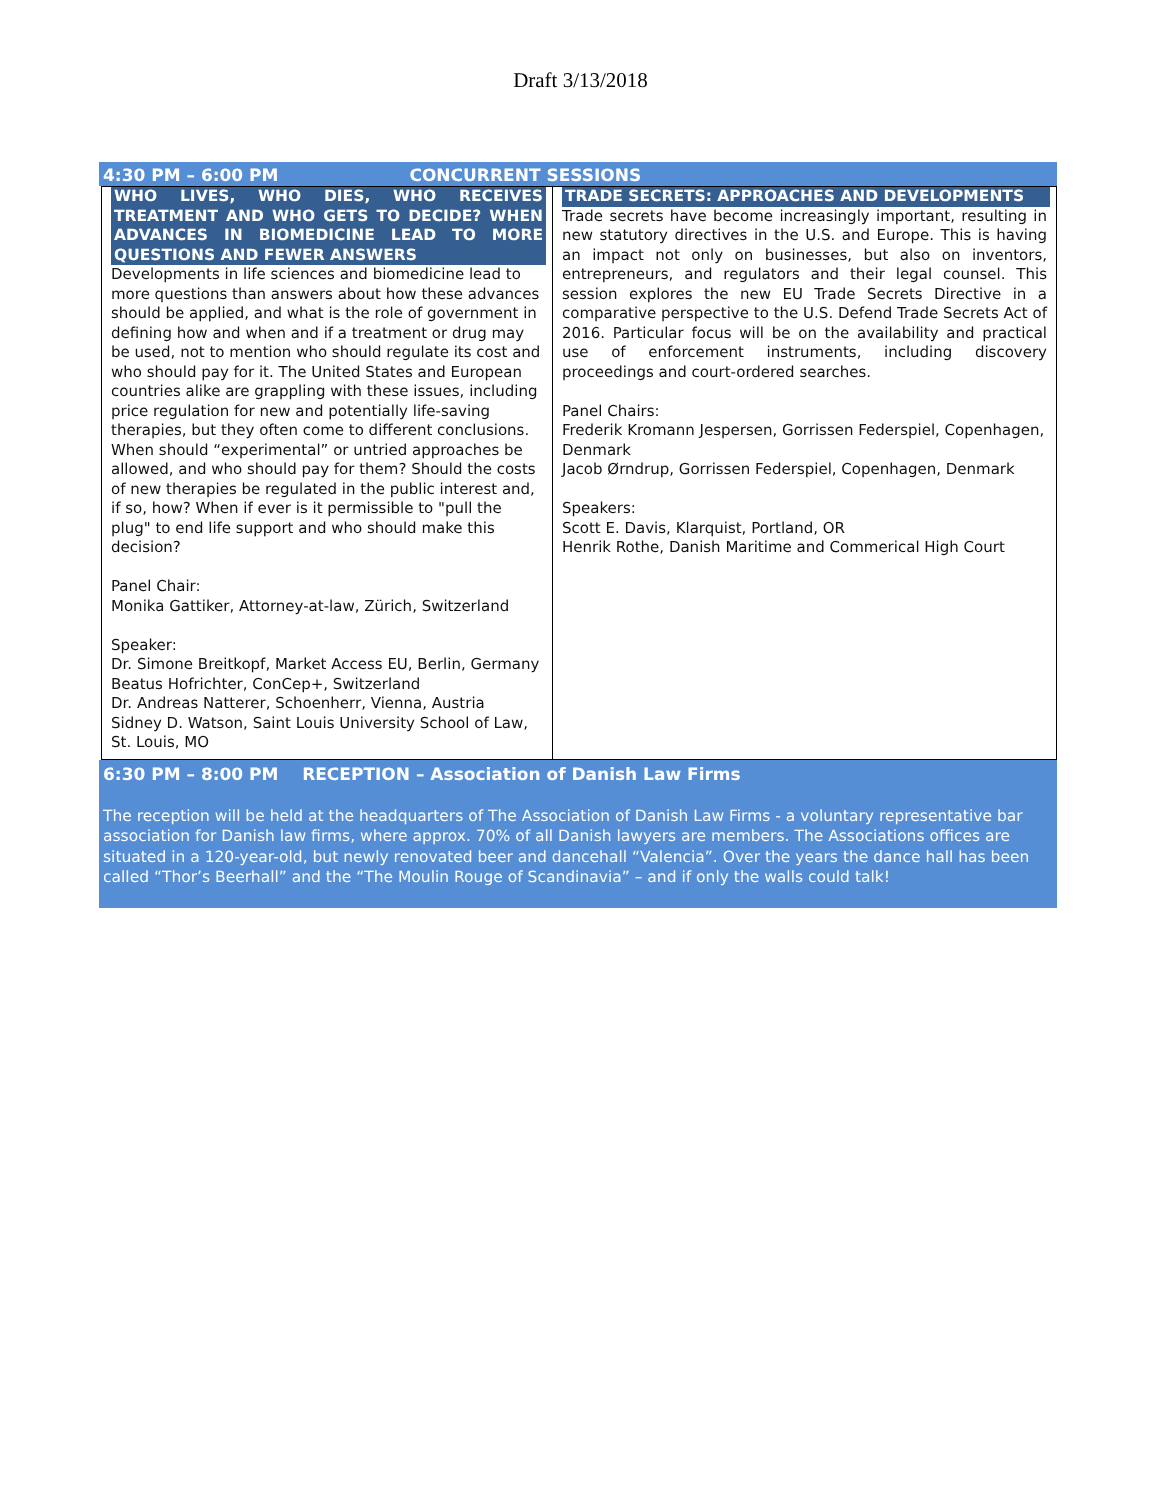Draft 3/13/2018
4:30 PM – 6:00 PM CONCURRENT SESSIONS
| WHO LIVES, WHO DIES, WHO RECEIVES TREATMENT AND WHO GETS TO DECIDE? WHEN ADVANCES IN BIOMEDICINE LEAD TO MORE QUESTIONS AND FEWER ANSWERS Developments in life sciences and biomedicine lead to more questions than answers about how these advances should be applied, and what is the role of government in defining how and when and if a treatment or drug may be used, not to mention who should regulate its cost and who should pay for it. The United States and European countries alike are grappling with these issues, including price regulation for new and potentially life-saving therapies, but they often come to different conclusions. When should “experimental” or untried approaches be allowed, and who should pay for them? Should the costs of new therapies be regulated in the public interest and, if so, how? When if ever is it permissible to "pull the plug" to end life support and who should make this decision? Panel Chair: Monika Gattiker, Attorney-at-law, Zürich, Switzerland Speaker: Dr. Simone Breitkopf, Market Access EU, Berlin, Germany Beatus Hofrichter, ConCep+, Switzerland Dr. Andreas Natterer, Schoenherr, Vienna, Austria Sidney D. Watson, Saint Louis University School of Law, St. Louis, MO | TRADE SECRETS: APPROACHES AND DEVELOPMENTS Trade secrets have become increasingly important, resulting in new statutory directives in the U.S. and Europe. This is having an impact not only on businesses, but also on inventors, entrepreneurs, and regulators and their legal counsel. This session explores the new EU Trade Secrets Directive in a comparative perspective to the U.S. Defend Trade Secrets Act of 2016. Particular focus will be on the availability and practical use of enforcement instruments, including discovery proceedings and court-ordered searches. Panel Chairs: Frederik Kromann Jespersen, Gorrissen Federspiel, Copenhagen, Denmark Jacob Ørndrup, Gorrissen Federspiel, Copenhagen, Denmark Speakers: Scott E. Davis, Klarquist, Portland, OR Henrik Rothe, Danish Maritime and Commerical High Court |
6:30 PM – 8:00 PM RECEPTION – Association of Danish Law Firms
The reception will be held at the headquarters of The Association of Danish Law Firms - a voluntary representative bar association for Danish law firms, where approx. 70% of all Danish lawyers are members. The Associations offices are situated in a 120-year-old, but newly renovated beer and dancehall “Valencia”. Over the years the dance hall has been called “Thor’s Beerhall” and the “The Moulin Rouge of Scandinavia” – and if only the walls could talk!